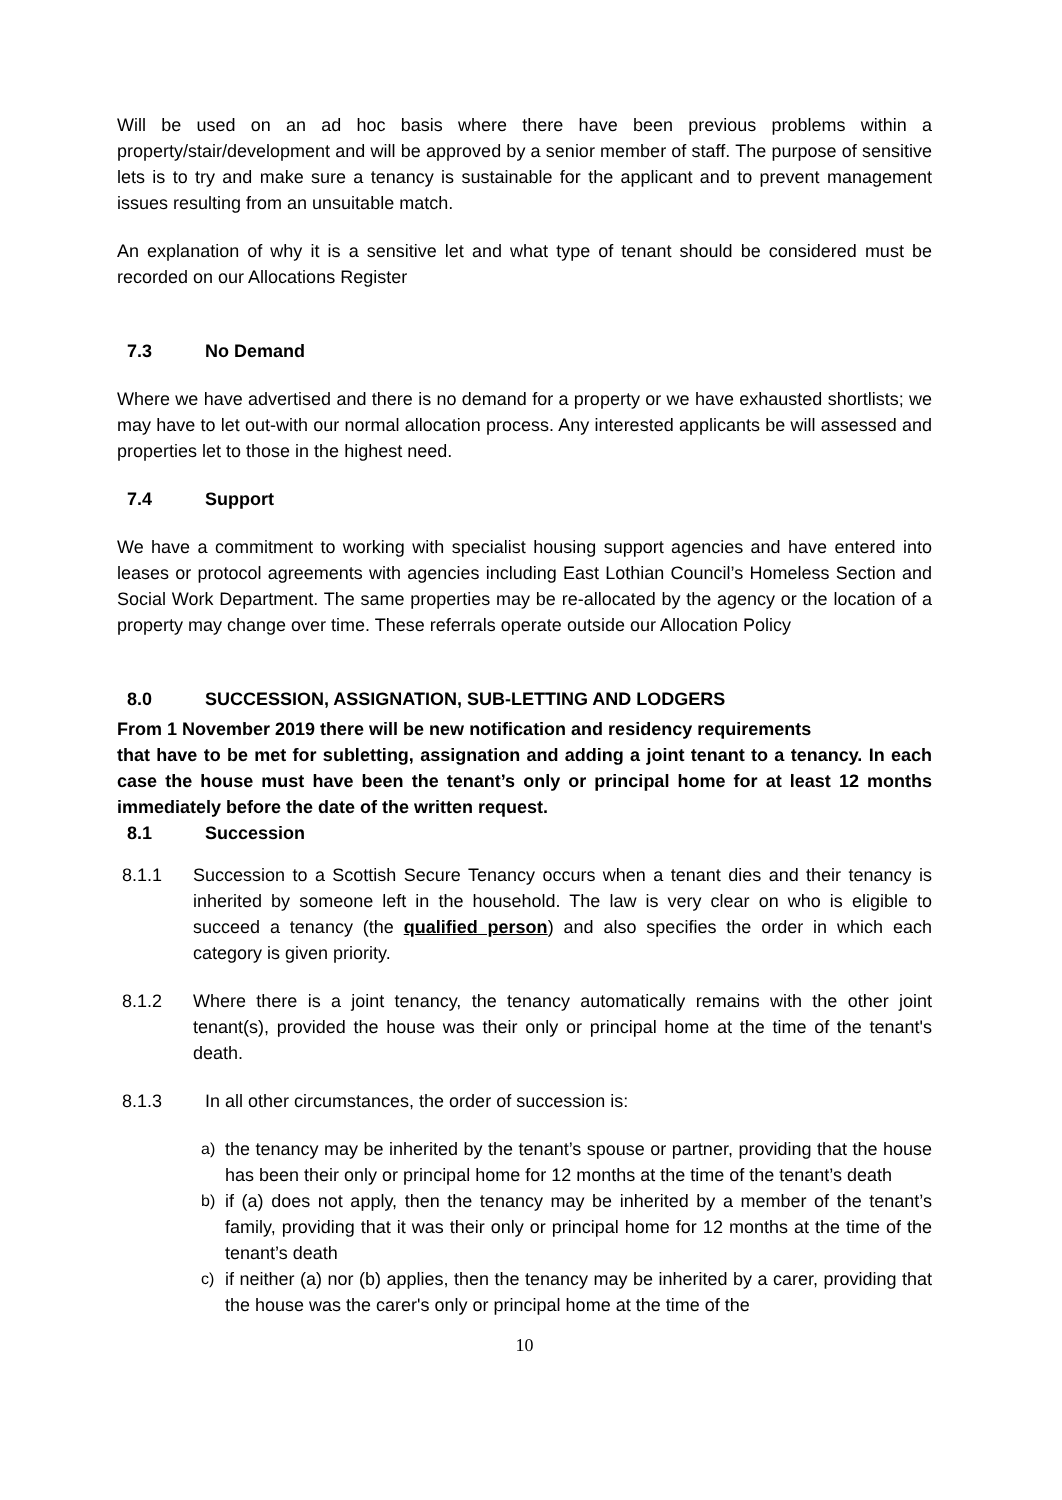Will be used on an ad hoc basis where there have been previous problems within a property/stair/development and will be approved by a senior member of staff. The purpose of sensitive lets is to try and make sure a tenancy is sustainable for the applicant and to prevent management issues resulting from an unsuitable match.
An explanation of why it is a sensitive let and what type of tenant should be considered must be recorded on our Allocations Register
7.3 No Demand
Where we have advertised and there is no demand for a property or we have exhausted shortlists; we may have to let out-with our normal allocation process. Any interested applicants be will assessed and properties let to those in the highest need.
7.4 Support
We have a commitment to working with specialist housing support agencies and have entered into leases or protocol agreements with agencies including East Lothian Council’s Homeless Section and Social Work Department. The same properties may be re-allocated by the agency or the location of a property may change over time. These referrals operate outside our Allocation Policy
8.0 SUCCESSION, ASSIGNATION, SUB-LETTING AND LODGERS
From 1 November 2019 there will be new notification and residency requirements
that have to be met for subletting, assignation and adding a joint tenant to a tenancy. In each case the house must have been the tenant’s only or principal home for at least 12 months immediately before the date of the written request.
8.1 Succession
8.1.1 Succession to a Scottish Secure Tenancy occurs when a tenant dies and their tenancy is inherited by someone left in the household. The law is very clear on who is eligible to succeed a tenancy (the qualified person) and also specifies the order in which each category is given priority.
8.1.2 Where there is a joint tenancy, the tenancy automatically remains with the other joint tenant(s), provided the house was their only or principal home at the time of the tenant's death.
8.1.3 In all other circumstances, the order of succession is:
a) the tenancy may be inherited by the tenant’s spouse or partner, providing that the house has been their only or principal home for 12 months at the time of the tenant’s death
b) if (a) does not apply, then the tenancy may be inherited by a member of the tenant’s family, providing that it was their only or principal home for 12 months at the time of the tenant’s death
c) if neither (a) nor (b) applies, then the tenancy may be inherited by a carer, providing that the house was the carer's only or principal home at the time of the
10